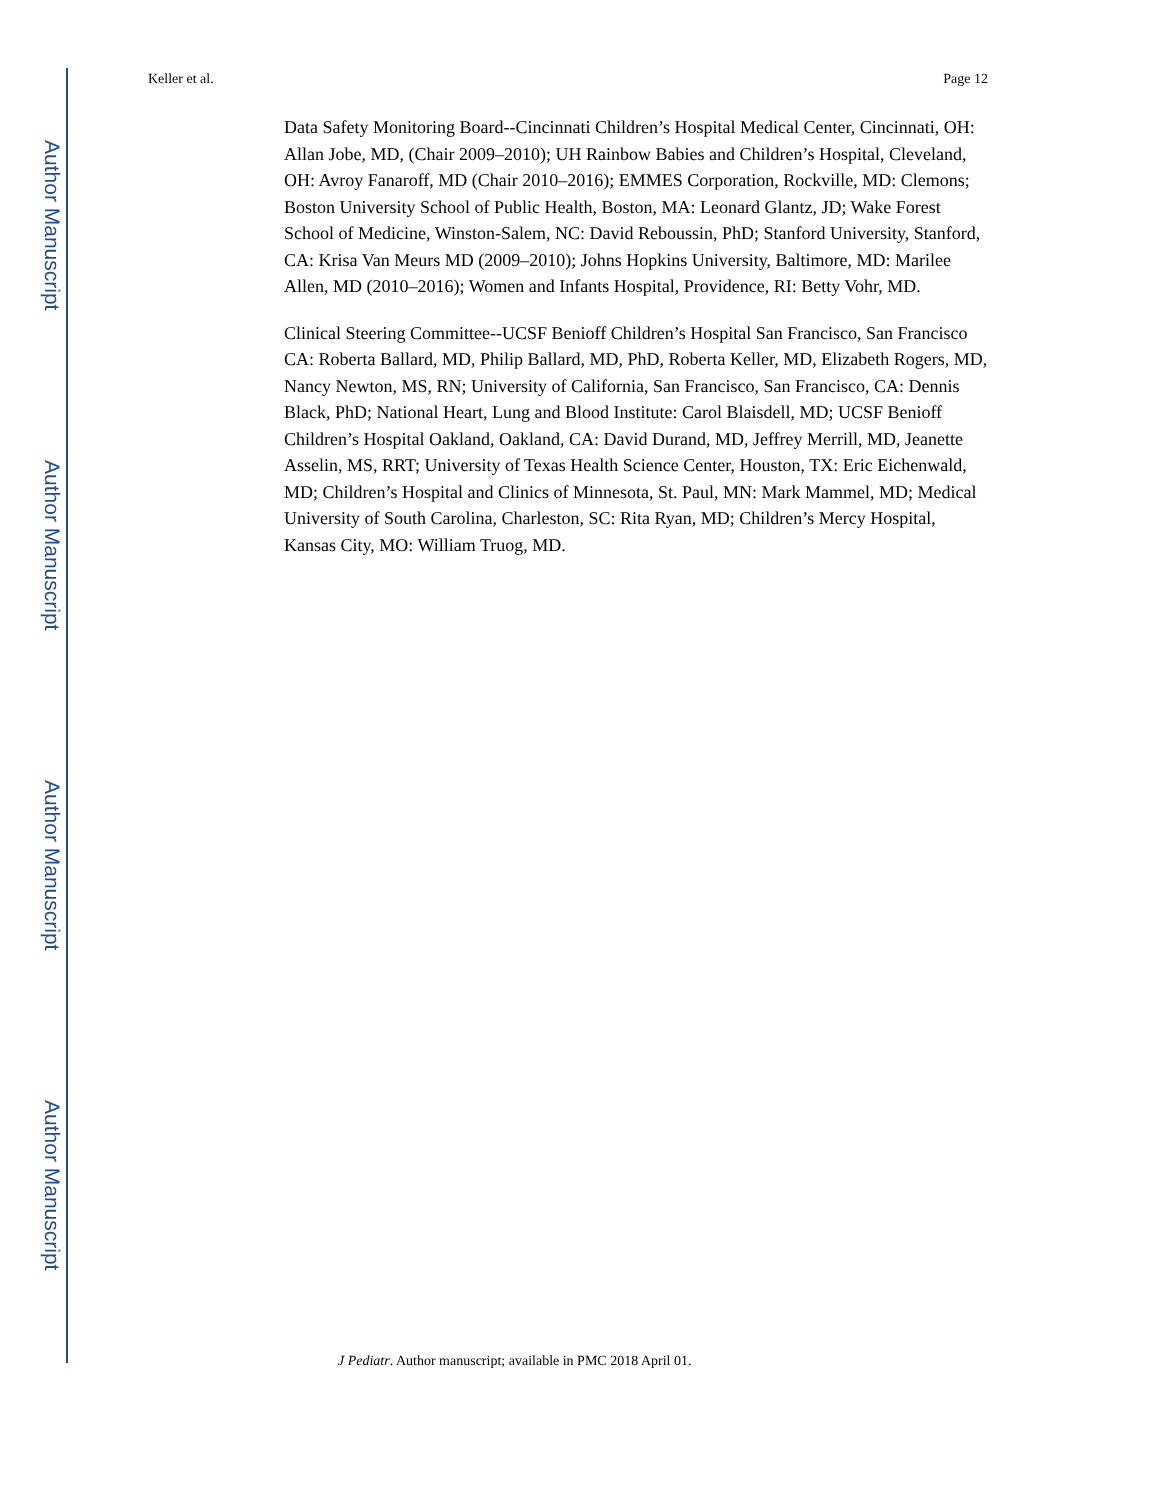Author Manuscript
Author Manuscript
Author Manuscript
Author Manuscript
Keller et al. Page 12
Data Safety Monitoring Board--Cincinnati Children’s Hospital Medical Center, Cincinnati, OH: Allan Jobe, MD, (Chair 2009–2010); UH Rainbow Babies and Children’s Hospital, Cleveland, OH: Avroy Fanaroff, MD (Chair 2010–2016); EMMES Corporation, Rockville, MD: Clemons; Boston University School of Public Health, Boston, MA: Leonard Glantz, JD; Wake Forest School of Medicine, Winston-Salem, NC: David Reboussin, PhD; Stanford University, Stanford, CA: Krisa Van Meurs MD (2009–2010); Johns Hopkins University, Baltimore, MD: Marilee Allen, MD (2010–2016); Women and Infants Hospital, Providence, RI: Betty Vohr, MD.
Clinical Steering Committee--UCSF Benioff Children’s Hospital San Francisco, San Francisco CA: Roberta Ballard, MD, Philip Ballard, MD, PhD, Roberta Keller, MD, Elizabeth Rogers, MD, Nancy Newton, MS, RN; University of California, San Francisco, San Francisco, CA: Dennis Black, PhD; National Heart, Lung and Blood Institute: Carol Blaisdell, MD; UCSF Benioff Children’s Hospital Oakland, Oakland, CA: David Durand, MD, Jeffrey Merrill, MD, Jeanette Asselin, MS, RRT; University of Texas Health Science Center, Houston, TX: Eric Eichenwald, MD; Children’s Hospital and Clinics of Minnesota, St. Paul, MN: Mark Mammel, MD; Medical University of South Carolina, Charleston, SC: Rita Ryan, MD; Children’s Mercy Hospital, Kansas City, MO: William Truog, MD.
J Pediatr. Author manuscript; available in PMC 2018 April 01.